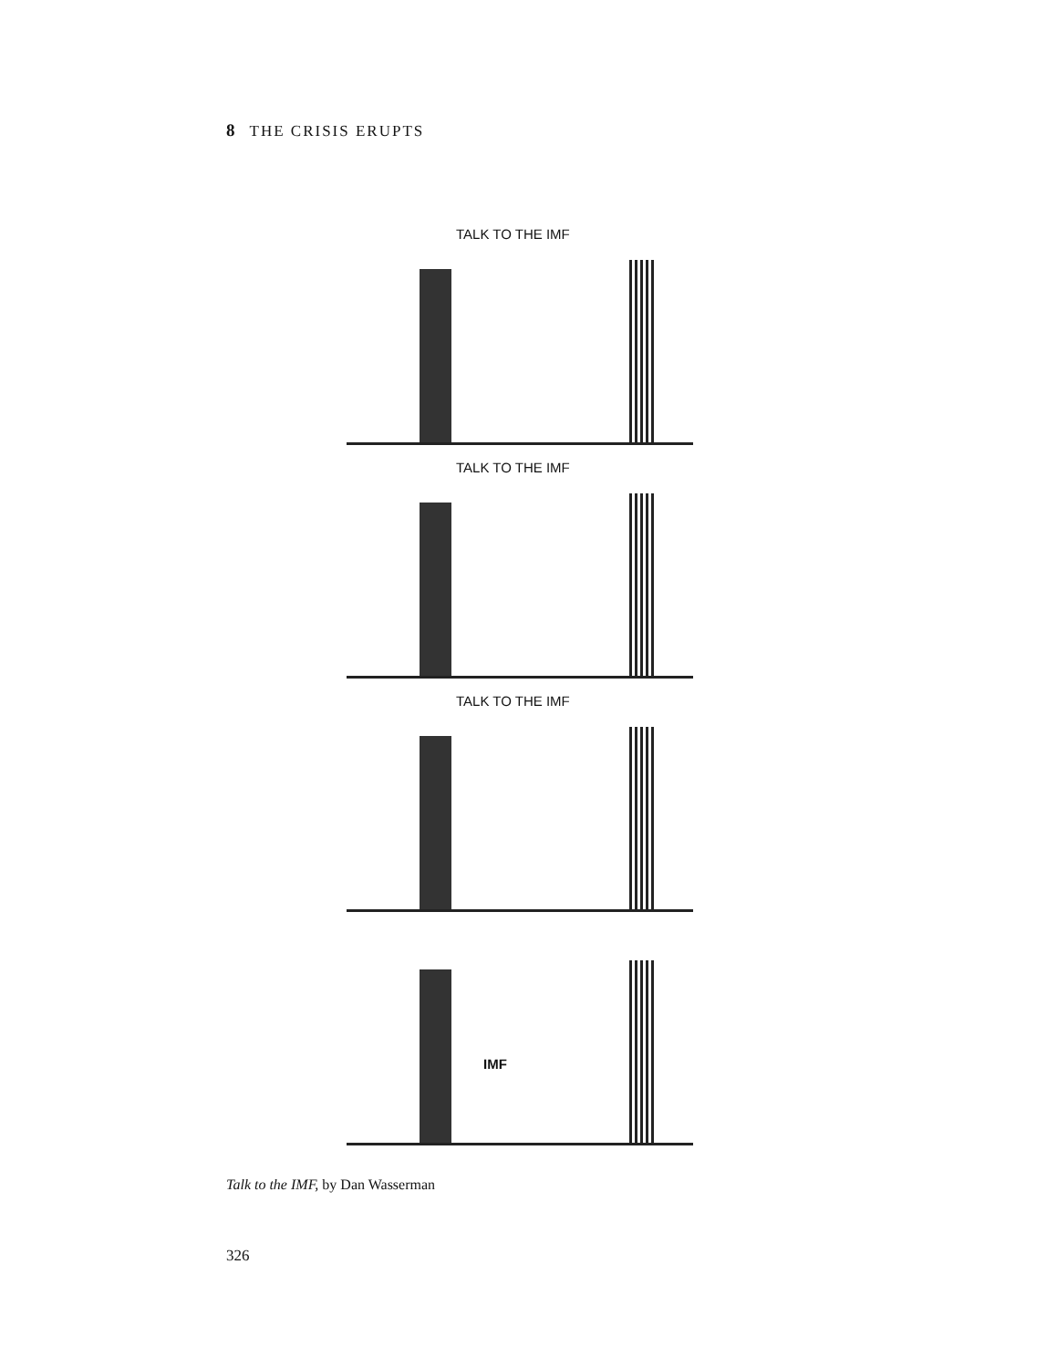8 THE CRISIS ERUPTS
TALK TO THE IMF
TALK TO THE IMF
TALK TO THE IMF
IMF
Talk to the IMF, by Dan Wasserman
326